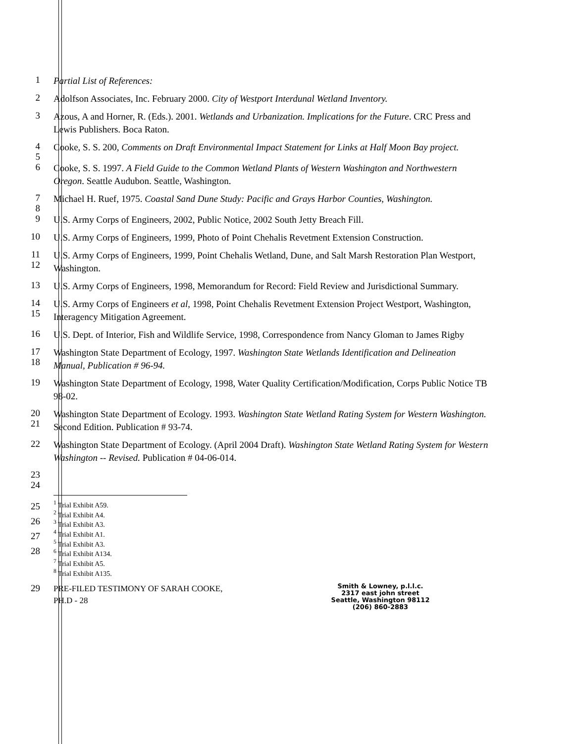1
Partial List of References:
2
Adolfson Associates, Inc. February 2000. City of Westport Interdunal Wetland Inventory.
3
Azous, A and Horner, R. (Eds.). 2001. Wetlands and Urbanization. Implications for the Future. CRC Press and Lewis Publishers. Boca Raton.
4
5
Cooke, S. S. 200, Comments on Draft Environmental Impact Statement for Links at Half Moon Bay project.
6
Cooke, S. S. 1997. A Field Guide to the Common Wetland Plants of Western Washington and Northwestern Oregon. Seattle Audubon. Seattle, Washington.
7
8
Michael H. Ruef, 1975. Coastal Sand Dune Study: Pacific and Grays Harbor Counties, Washington.
9
U.S. Army Corps of Engineers, 2002, Public Notice, 2002 South Jetty Breach Fill.
10
U.S. Army Corps of Engineers, 1999, Photo of Point Chehalis Revetment Extension Construction.
11
12
U.S. Army Corps of Engineers, 1999, Point Chehalis Wetland, Dune, and Salt Marsh Restoration Plan Westport, Washington.
13
U.S. Army Corps of Engineers, 1998, Memorandum for Record: Field Review and Jurisdictional Summary.
14
15
U.S. Army Corps of Engineers et al, 1998, Point Chehalis Revetment Extension Project Westport, Washington, Interagency Mitigation Agreement.
16
U.S. Dept. of Interior, Fish and Wildlife Service, 1998, Correspondence from Nancy Gloman to James Rigby
17
18
Washington State Department of Ecology, 1997. Washington State Wetlands Identification and Delineation Manual, Publication # 96-94.
19
Washington State Department of Ecology, 1998, Water Quality Certification/Modification, Corps Public Notice TB 98-02.
20
21
Washington State Department of Ecology. 1993. Washington State Wetland Rating System for Western Washington. Second Edition. Publication # 93-74.
22
Washington State Department of Ecology. (April 2004 Draft). Washington State Wetland Rating System for Western Washington -- Revised. Publication # 04-06-014.
23
24
25
26
27
28
<sup>1</sup> Trial Exhibit A59.
<sup>2</sup> Trial Exhibit A4.
<sup>3</sup> Trial Exhibit A3.
<sup>4</sup> Trial Exhibit A1.
<sup>5</sup> Trial Exhibit A3.
<sup>6</sup> Trial Exhibit A134.
<sup>7</sup> Trial Exhibit A5.
<sup>8</sup> Trial Exhibit A135.
29
PRE-FILED TESTIMONY OF SARAH COOKE,
PH.D - 28
Smith & Lowney, p.l.l.c.
2317 east john street
Seattle, Washington 98112
(206) 860-2883